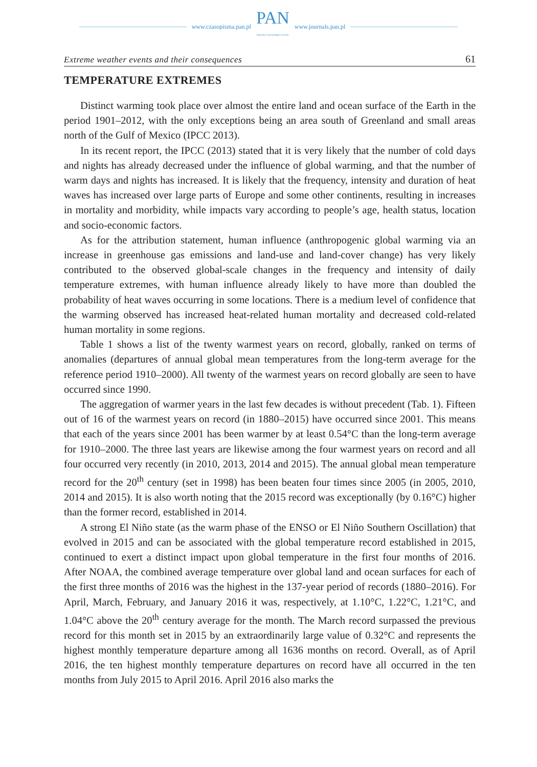www.czasopisma.pan.pl
PAN
POLSKA AKADEMIA NAUK
www.journals.pan.pl
Extreme weather events and their consequences 61
TEMPERATURE EXTREMES
Distinct warming took place over almost the entire land and ocean surface of the Earth in the period 1901–2012, with the only exceptions being an area south of Greenland and small areas north of the Gulf of Mexico (IPCC 2013).
In its recent report, the IPCC (2013) stated that it is very likely that the number of cold days and nights has already decreased under the influence of global warming, and that the number of warm days and nights has increased. It is likely that the frequency, intensity and duration of heat waves has increased over large parts of Europe and some other continents, resulting in increases in mortality and morbidity, while impacts vary according to people’s age, health status, location and socio-economic factors.
As for the attribution statement, human influence (anthropogenic global warming via an increase in greenhouse gas emissions and land-use and land-cover change) has very likely contributed to the observed global-scale changes in the frequency and intensity of daily temperature extremes, with human influence already likely to have more than doubled the probability of heat waves occurring in some locations. There is a medium level of confidence that the warming observed has increased heat-related human mortality and decreased cold-related human mortality in some regions.
Table 1 shows a list of the twenty warmest years on record, globally, ranked on terms of anomalies (departures of annual global mean temperatures from the long-term average for the reference period 1910–2000). All twenty of the warmest years on record globally are seen to have occurred since 1990.
The aggregation of warmer years in the last few decades is without precedent (Tab. 1). Fifteen out of 16 of the warmest years on record (in 1880–2015) have occurred since 2001. This means that each of the years since 2001 has been warmer by at least 0.54°C than the long-term average for 1910–2000. The three last years are likewise among the four warmest years on record and all four occurred very recently (in 2010, 2013, 2014 and 2015). The annual global mean temperature record for the 20<sup>th</sup> century (set in 1998) has been beaten four times since 2005 (in 2005, 2010, 2014 and 2015). It is also worth noting that the 2015 record was exceptionally (by 0.16°C) higher than the former record, established in 2014.
A strong El Niño state (as the warm phase of the ENSO or El Niño Southern Oscillation) that evolved in 2015 and can be associated with the global temperature record established in 2015, continued to exert a distinct impact upon global temperature in the first four months of 2016. After NOAA, the combined average temperature over global land and ocean surfaces for each of the first three months of 2016 was the highest in the 137-year period of records (1880–2016). For April, March, February, and January 2016 it was, respectively, at 1.10°C, 1.22°C, 1.21°C, and 1.04°C above the 20<sup>th</sup> century average for the month. The March record surpassed the previous record for this month set in 2015 by an extraordinarily large value of 0.32°C and represents the highest monthly temperature departure among all 1636 months on record. Overall, as of April 2016, the ten highest monthly temperature departures on record have all occurred in the ten months from July 2015 to April 2016. April 2016 also marks the